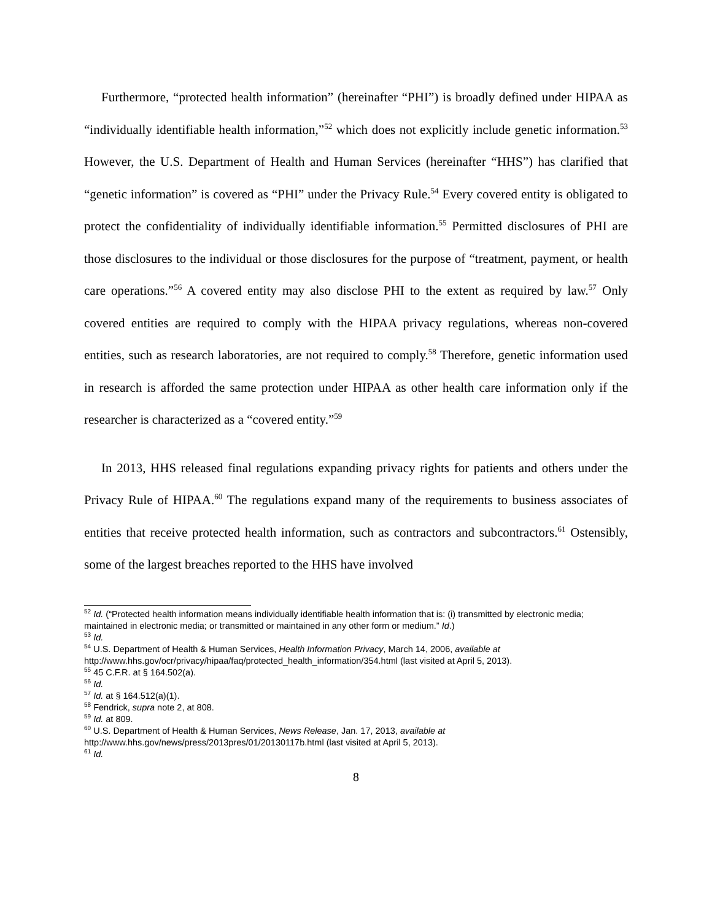Furthermore, “protected health information” (hereinafter “PHI”) is broadly defined under HIPAA as “individually identifiable health information,”<sup>52</sup> which does not explicitly include genetic information.<sup>53</sup> However, the U.S. Department of Health and Human Services (hereinafter “HHS”) has clarified that “genetic information” is covered as “PHI” under the Privacy Rule.<sup>54</sup> Every covered entity is obligated to protect the confidentiality of individually identifiable information.<sup>55</sup> Permitted disclosures of PHI are those disclosures to the individual or those disclosures for the purpose of “treatment, payment, or health care operations.”<sup>56</sup> A covered entity may also disclose PHI to the extent as required by law.<sup>57</sup> Only covered entities are required to comply with the HIPAA privacy regulations, whereas non-covered entities, such as research laboratories, are not required to comply.<sup>58</sup> Therefore, genetic information used in research is afforded the same protection under HIPAA as other health care information only if the researcher is characterized as a “covered entity.”<sup>59</sup>
In 2013, HHS released final regulations expanding privacy rights for patients and others under the Privacy Rule of HIPAA.<sup>60</sup> The regulations expand many of the requirements to business associates of entities that receive protected health information, such as contractors and subcontractors.<sup>61</sup> Ostensibly, some of the largest breaches reported to the HHS have involved
<sup>52</sup> Id. (“Protected health information means individually identifiable health information that is: (i) transmitted by electronic media; maintained in electronic media; or transmitted or maintained in any other form or medium.” Id.)
<sup>53</sup> Id.
<sup>54</sup> U.S. Department of Health & Human Services, Health Information Privacy, March 14, 2006, available at http://www.hhs.gov/ocr/privacy/hipaa/faq/protected_health_information/354.html (last visited at April 5, 2013).
<sup>55</sup> 45 C.F.R. at § 164.502(a).
<sup>56</sup> Id.
<sup>57</sup> Id. at § 164.512(a)(1).
<sup>58</sup> Fendrick, supra note 2, at 808.
<sup>59</sup> Id. at 809.
<sup>60</sup> U.S. Department of Health & Human Services, News Release, Jan. 17, 2013, available at
http://www.hhs.gov/news/press/2013pres/01/20130117b.html (last visited at April 5, 2013).
<sup>61</sup> Id.
8